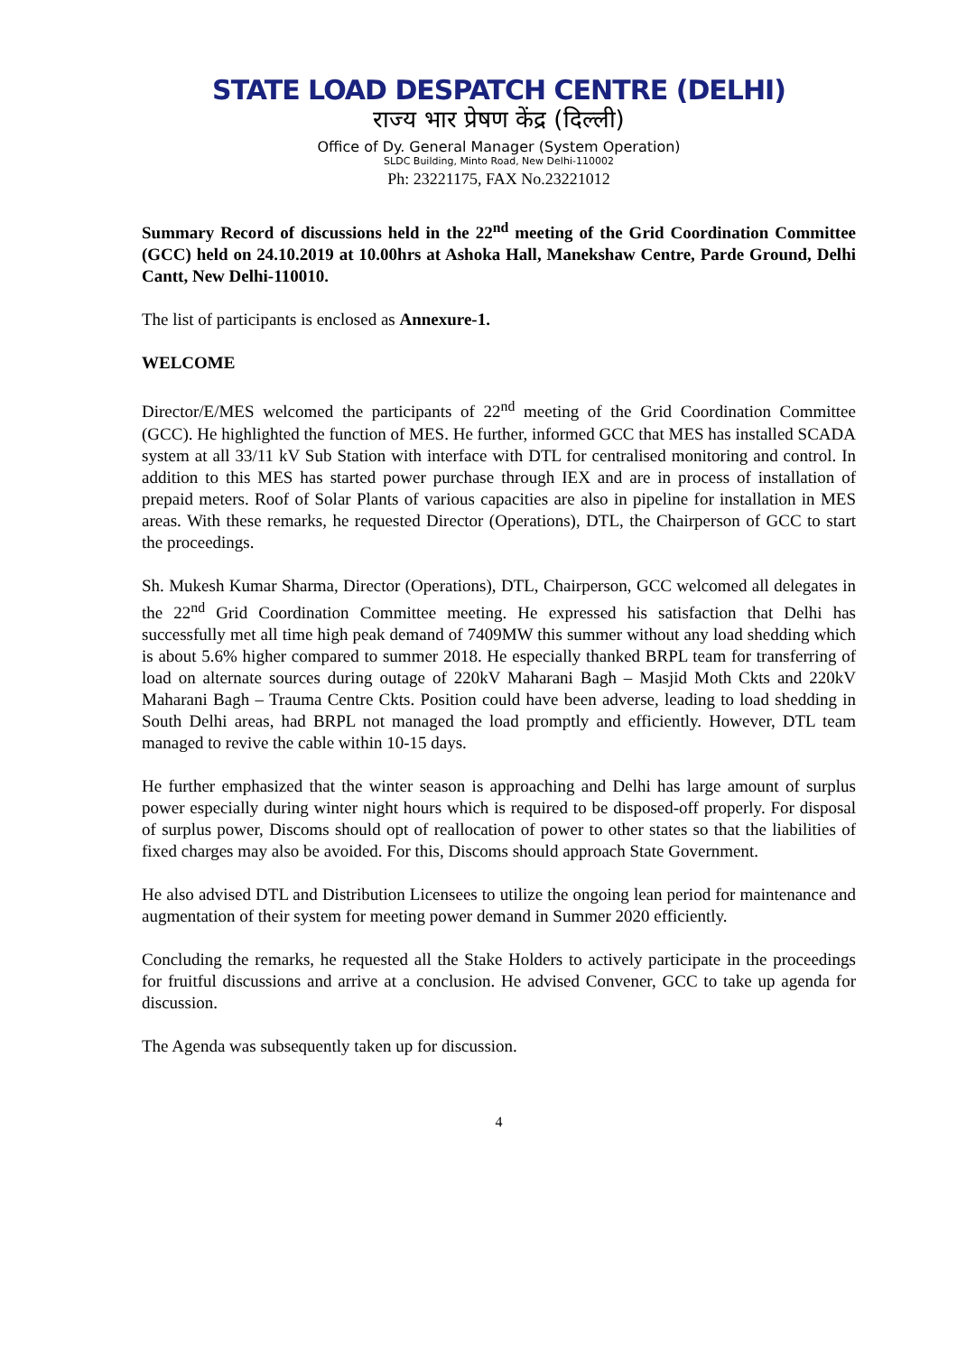STATE LOAD DESPATCH CENTRE (DELHI)
राज्य भार प्रेषण केंद्र (दिल्ली)
Office of Dy. General Manager (System Operation)
SLDC Building, Minto Road, New Delhi-110002
Ph: 23221175, FAX No.23221012
Summary Record of discussions held in the 22<sup>nd</sup> meeting of the Grid Coordination Committee (GCC) held on 24.10.2019 at 10.00hrs at Ashoka Hall, Manekshaw Centre, Parde Ground, Delhi Cantt, New Delhi-110010.
The list of participants is enclosed as Annexure-1.
WELCOME
Director/E/MES welcomed the participants of 22<sup>nd</sup> meeting of the Grid Coordination Committee (GCC). He highlighted the function of MES. He further, informed GCC that MES has installed SCADA system at all 33/11 kV Sub Station with interface with DTL for centralised monitoring and control. In addition to this MES has started power purchase through IEX and are in process of installation of prepaid meters. Roof of Solar Plants of various capacities are also in pipeline for installation in MES areas. With these remarks, he requested Director (Operations), DTL, the Chairperson of GCC to start the proceedings.
Sh. Mukesh Kumar Sharma, Director (Operations), DTL, Chairperson, GCC welcomed all delegates in the 22<sup>nd</sup> Grid Coordination Committee meeting. He expressed his satisfaction that Delhi has successfully met all time high peak demand of 7409MW this summer without any load shedding which is about 5.6% higher compared to summer 2018. He especially thanked BRPL team for transferring of load on alternate sources during outage of 220kV Maharani Bagh – Masjid Moth Ckts and 220kV Maharani Bagh – Trauma Centre Ckts. Position could have been adverse, leading to load shedding in South Delhi areas, had BRPL not managed the load promptly and efficiently. However, DTL team managed to revive the cable within 10-15 days.
He further emphasized that the winter season is approaching and Delhi has large amount of surplus power especially during winter night hours which is required to be disposed-off properly. For disposal of surplus power, Discoms should opt of reallocation of power to other states so that the liabilities of fixed charges may also be avoided. For this, Discoms should approach State Government.
He also advised DTL and Distribution Licensees to utilize the ongoing lean period for maintenance and augmentation of their system for meeting power demand in Summer 2020 efficiently.
Concluding the remarks, he requested all the Stake Holders to actively participate in the proceedings for fruitful discussions and arrive at a conclusion. He advised Convener, GCC to take up agenda for discussion.
The Agenda was subsequently taken up for discussion.
4